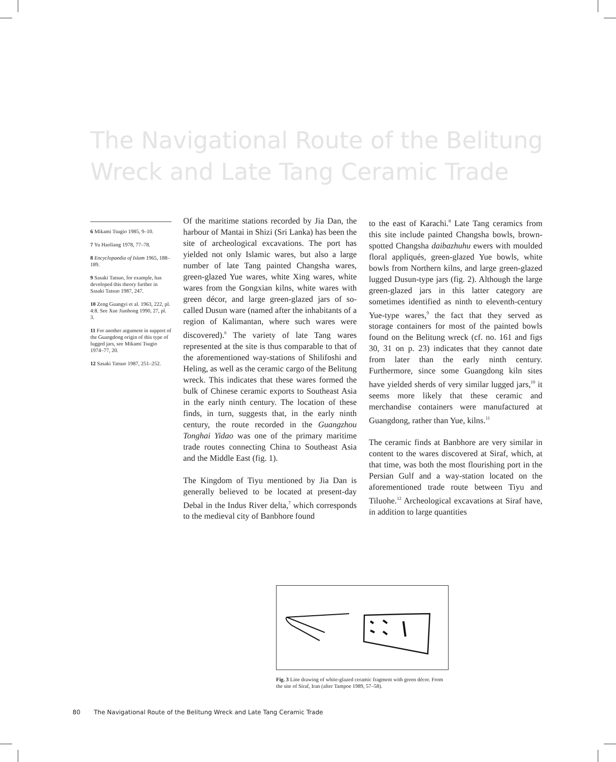The Navigational Route of the Belitung Wreck and Late Tang Ceramic Trade
6 Mikami Tsugio 1985, 9–10.
7 Yu Haoliang 1978, 77–78.
8 Encyclopaedia of Islam 1965, 188–189.
9 Sasaki Tatsuo, for example, has developed this theory further in Sasaki Tatsuo 1987, 247.
10 Zeng Guangyi et al. 1963, 222, pl. 4:8. See Xue Jianhong 1990, 27, pl. 3.
11 For another argument in support of the Guangdong origin of this type of lugged jars, see Mikami Tsugio 1974–77, 20.
12 Sasaki Tatsuo 1987, 251–252.
Of the maritime stations recorded by Jia Dan, the harbour of Mantai in Shizi (Sri Lanka) has been the site of archeological excavations. The port has yielded not only Islamic wares, but also a large number of late Tang painted Changsha wares, green-glazed Yue wares, white Xing wares, white wares from the Gongxian kilns, white wares with green décor, and large green-glazed jars of so-called Dusun ware (named after the inhabitants of a region of Kalimantan, where such wares were discovered).<sup>6</sup> The variety of late Tang wares represented at the site is thus comparable to that of the aforementioned way-stations of Shilifoshi and Heling, as well as the ceramic cargo of the Belitung wreck. This indicates that these wares formed the bulk of Chinese ceramic exports to Southeast Asia in the early ninth century. The location of these finds, in turn, suggests that, in the early ninth century, the route recorded in the Guangzhou Tonghai Yidao was one of the primary maritime trade routes connecting China to Southeast Asia and the Middle East (fig. 1).
The Kingdom of Tiyu mentioned by Jia Dan is generally believed to be located at present-day Debal in the Indus River delta,<sup>7</sup> which corresponds to the medieval city of Banbhore found
to the east of Karachi.<sup>8</sup> Late Tang ceramics from this site include painted Changsha bowls, brown-spotted Changsha daibazhuhu ewers with moulded floral appliqués, green-glazed Yue bowls, white bowls from Northern kilns, and large green-glazed lugged Dusun-type jars (fig. 2). Although the large green-glazed jars in this latter category are sometimes identified as ninth to eleventh-century Yue-type wares,<sup>9</sup> the fact that they served as storage containers for most of the painted bowls found on the Belitung wreck (cf. no. 161 and figs 30, 31 on p. 23) indicates that they cannot date from later than the early ninth century. Furthermore, since some Guangdong kiln sites have yielded sherds of very similar lugged jars,<sup>10</sup> it seems more likely that these ceramic and merchandise containers were manufactured at Guangdong, rather than Yue, kilns.<sup>11</sup>
The ceramic finds at Banbhore are very similar in content to the wares discovered at Siraf, which, at that time, was both the most flourishing port in the Persian Gulf and a way-station located on the aforementioned trade route between Tiyu and Tiluohe.<sup>12</sup> Archeological excavations at Siraf have, in addition to large quantities
Fig. 3 Line drawing of white-glazed ceramic fragment with green décor. From the site of Siraf, Iran (after Tampoe 1989, 57–58).
80 The Navigational Route of the Belitung Wreck and Late Tang Ceramic Trade